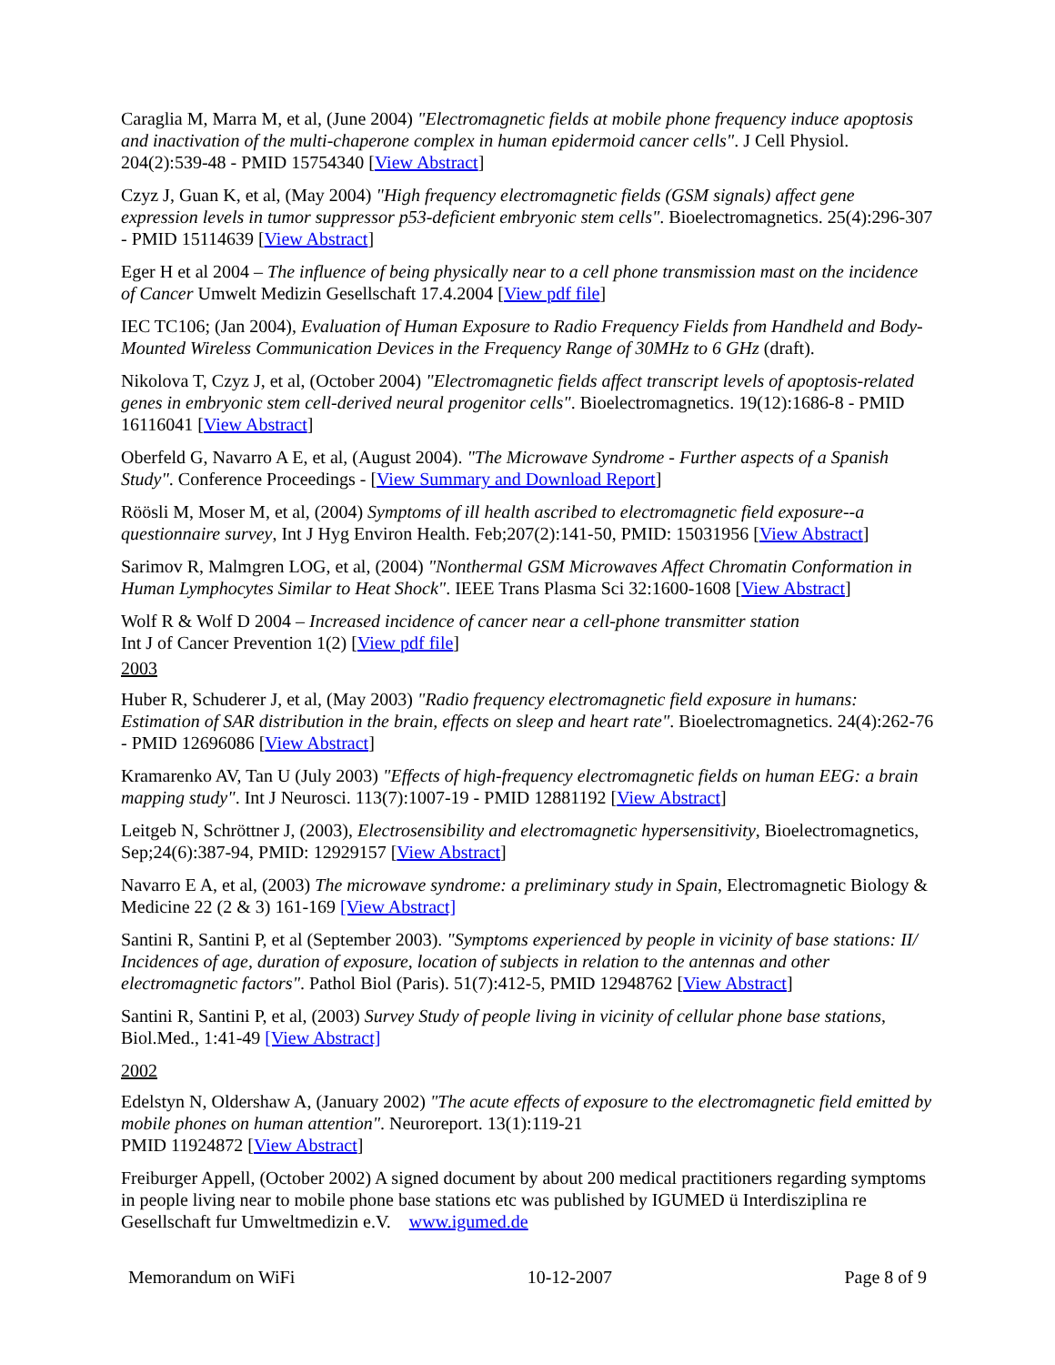Caraglia M, Marra M, et al, (June 2004) "Electromagnetic fields at mobile phone frequency induce apoptosis and inactivation of the multi-chaperone complex in human epidermoid cancer cells". J Cell Physiol. 204(2):539-48 - PMID 15754340 [View Abstract]
Czyz J, Guan K, et al, (May 2004) "High frequency electromagnetic fields (GSM signals) affect gene expression levels in tumor suppressor p53-deficient embryonic stem cells". Bioelectromagnetics. 25(4):296-307 - PMID 15114639 [View Abstract]
Eger H et al 2004 – The influence of being physically near to a cell phone transmission mast on the incidence of Cancer Umwelt Medizin Gesellschaft 17.4.2004 [View pdf file]
IEC TC106; (Jan 2004), Evaluation of Human Exposure to Radio Frequency Fields from Handheld and Body-Mounted Wireless Communication Devices in the Frequency Range of 30MHz to 6 GHz (draft).
Nikolova T, Czyz J, et al, (October 2004) "Electromagnetic fields affect transcript levels of apoptosis-related genes in embryonic stem cell-derived neural progenitor cells". Bioelectromagnetics. 19(12):1686-8 - PMID 16116041 [View Abstract]
Oberfeld G, Navarro A E, et al, (August 2004). "The Microwave Syndrome - Further aspects of a Spanish Study". Conference Proceedings - [View Summary and Download Report]
Röösli M, Moser M, et al, (2004) Symptoms of ill health ascribed to electromagnetic field exposure--a questionnaire survey, Int J Hyg Environ Health. Feb;207(2):141-50, PMID: 15031956 [View Abstract]
Sarimov R, Malmgren LOG, et al, (2004) "Nonthermal GSM Microwaves Affect Chromatin Conformation in Human Lymphocytes Similar to Heat Shock". IEEE Trans Plasma Sci 32:1600-1608 [View Abstract]
Wolf R & Wolf D 2004 – Increased incidence of cancer near a cell-phone transmitter station
Int J of Cancer Prevention 1(2) [View pdf file]
2003
Huber R, Schuderer J, et al, (May 2003) "Radio frequency electromagnetic field exposure in humans: Estimation of SAR distribution in the brain, effects on sleep and heart rate". Bioelectromagnetics. 24(4):262-76 - PMID 12696086 [View Abstract]
Kramarenko AV, Tan U (July 2003) "Effects of high-frequency electromagnetic fields on human EEG: a brain mapping study". Int J Neurosci. 113(7):1007-19 - PMID 12881192 [View Abstract]
Leitgeb N, Schröttner J, (2003), Electrosensibility and electromagnetic hypersensitivity, Bioelectromagnetics, Sep;24(6):387-94, PMID: 12929157 [View Abstract]
Navarro E A, et al, (2003) The microwave syndrome: a preliminary study in Spain, Electromagnetic Biology & Medicine 22 (2 & 3) 161-169 [View Abstract]
Santini R, Santini P, et al (September 2003). "Symptoms experienced by people in vicinity of base stations: II/ Incidences of age, duration of exposure, location of subjects in relation to the antennas and other electromagnetic factors". Pathol Biol (Paris). 51(7):412-5, PMID 12948762 [View Abstract]
Santini R, Santini P, et al, (2003) Survey Study of people living in vicinity of cellular phone base stations, Biol.Med., 1:41-49 [View Abstract]
2002
Edelstyn N, Oldershaw A, (January 2002) "The acute effects of exposure to the electromagnetic field emitted by mobile phones on human attention". Neuroreport. 13(1):119-21
PMID 11924872 [View Abstract]
Freiburger Appell, (October 2002) A signed document by about 200 medical practitioners regarding symptoms in people living near to mobile phone base stations etc was published by IGUMED ü Interdisziplina re Gesellschaft fur Umweltmedizin e.V. www.igumed.de
Memorandum on WiFi 10-12-2007 Page 8 of 9